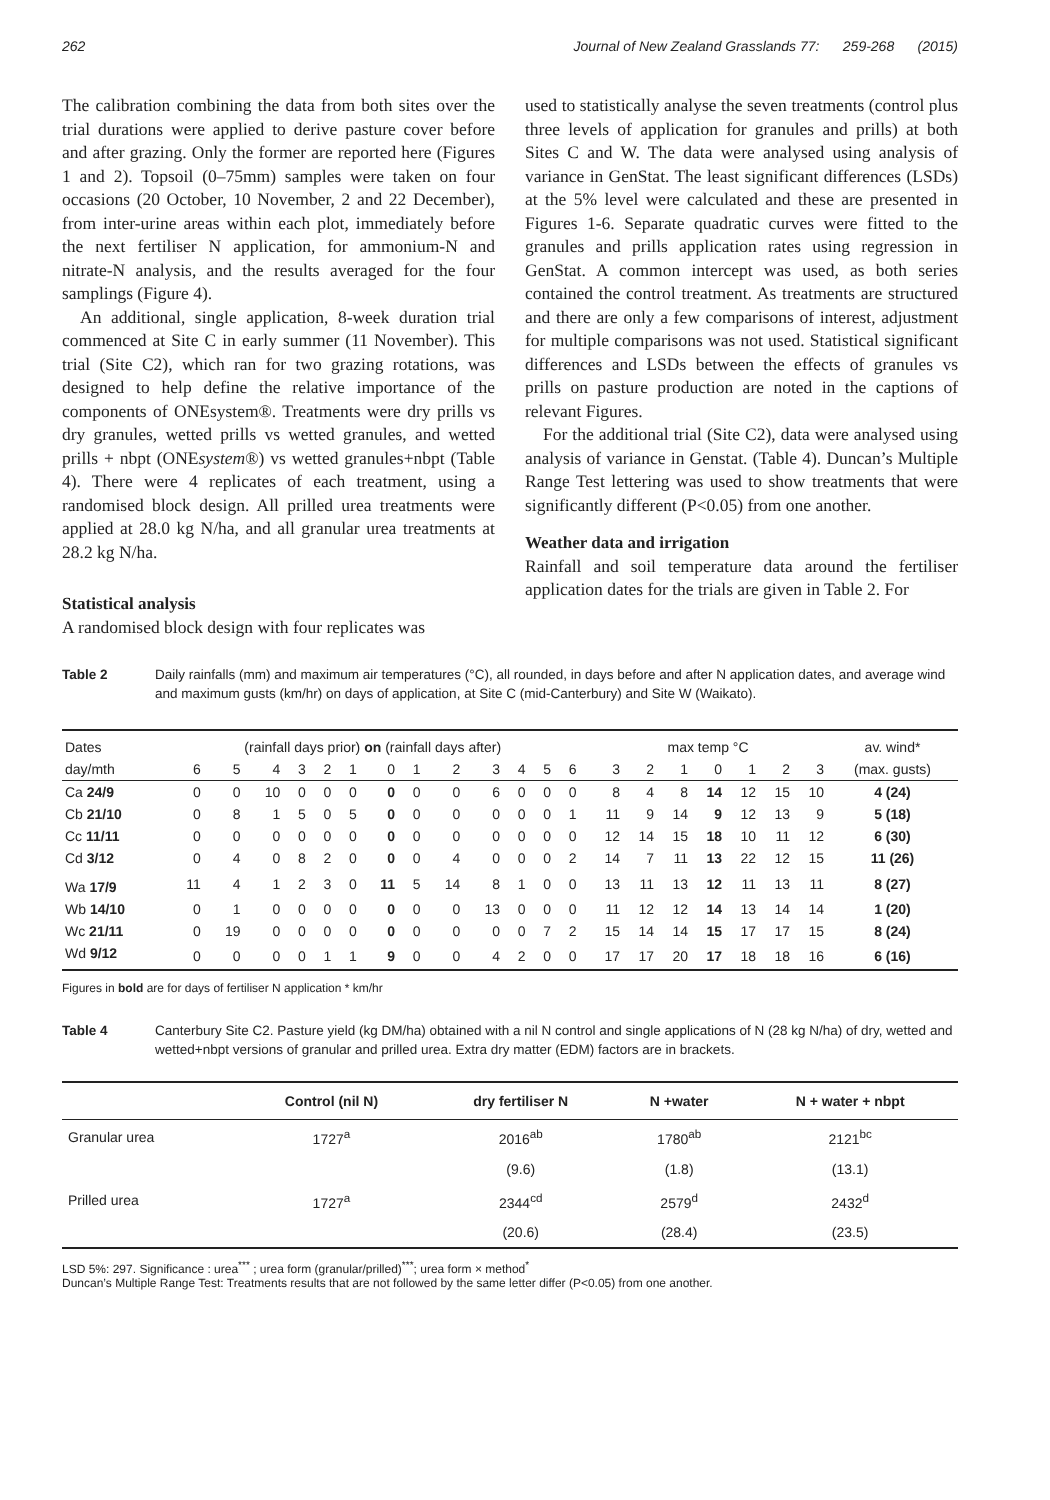262 Journal of New Zealand Grasslands 77: 259-268 (2015)
The calibration combining the data from both sites over the trial durations were applied to derive pasture cover before and after grazing. Only the former are reported here (Figures 1 and 2). Topsoil (0–75mm) samples were taken on four occasions (20 October, 10 November, 2 and 22 December), from inter-urine areas within each plot, immediately before the next fertiliser N application, for ammonium-N and nitrate-N analysis, and the results averaged for the four samplings (Figure 4).
An additional, single application, 8-week duration trial commenced at Site C in early summer (11 November). This trial (Site C2), which ran for two grazing rotations, was designed to help define the relative importance of the components of ONEsystem®. Treatments were dry prills vs dry granules, wetted prills vs wetted granules, and wetted prills + nbpt (ONEsystem®) vs wetted granules+nbpt (Table 4). There were 4 replicates of each treatment, using a randomised block design. All prilled urea treatments were applied at 28.0 kg N/ha, and all granular urea treatments at 28.2 kg N/ha.
Statistical analysis
A randomised block design with four replicates was
used to statistically analyse the seven treatments (control plus three levels of application for granules and prills) at both Sites C and W. The data were analysed using analysis of variance in GenStat. The least significant differences (LSDs) at the 5% level were calculated and these are presented in Figures 1-6. Separate quadratic curves were fitted to the granules and prills application rates using regression in GenStat. A common intercept was used, as both series contained the control treatment. As treatments are structured and there are only a few comparisons of interest, adjustment for multiple comparisons was not used. Statistical significant differences and LSDs between the effects of granules vs prills on pasture production are noted in the captions of relevant Figures.
For the additional trial (Site C2), data were analysed using analysis of variance in Genstat. (Table 4). Duncan’s Multiple Range Test lettering was used to show treatments that were significantly different (P<0.05) from one another.
Weather data and irrigation
Rainfall and soil temperature data around the fertiliser application dates for the trials are given in Table 2. For
Table 2 Daily rainfalls (mm) and maximum air temperatures (°C), all rounded, in days before and after N application dates, and average wind and maximum gusts (km/hr) on days of application, at Site C (mid-Canterbury) and Site W (Waikato).
| Dates | (rainfall days prior) on (rainfall days after) | | | | | | | | | | | | | | max temp °C | | | | | | | av. wind* |
| day/mth | 6 | 5 | 4 | 3 | 2 | 1 | 0 | 1 | 2 | 3 | 4 | 5 | 6 | | 3 | 2 | 1 | 0 | 1 | 2 | 3 | (max. gusts) |
| Ca 24/9 | 0 | 0 | 10 | 0 | 0 | 0 | 0 | 0 | 0 | 6 | 0 | 0 | 0 | | 8 | 4 | 8 | 14 | 12 | 15 | 10 | 4 (24) |
| Cb 21/10 | 0 | 8 | 1 | 5 | 0 | 5 | 0 | 0 | 0 | 0 | 0 | 0 | 1 | | 11 | 9 | 14 | 9 | 12 | 13 | 9 | 5 (18) |
| Cc 11/11 | 0 | 0 | 0 | 0 | 0 | 0 | 0 | 0 | 0 | 0 | 0 | 0 | 0 | | 12 | 14 | 15 | 18 | 10 | 11 | 12 | 6 (30) |
| Cd 3/12 | 0 | 4 | 0 | 8 | 2 | 0 | 0 | 0 | 4 | 0 | 0 | 0 | 2 | | 14 | 7 | 11 | 13 | 22 | 12 | 15 | 11 (26) |
| Wa 17/9 | 11 | 4 | 1 | 2 | 3 | 0 | 11 | 5 | 14 | 8 | 1 | 0 | 0 | | 13 | 11 | 13 | 12 | 11 | 13 | 11 | 8 (27) |
| Wb 14/10 | 0 | 1 | 0 | 0 | 0 | 0 | 0 | 0 | 0 | 13 | 0 | 0 | 0 | | 11 | 12 | 12 | 14 | 13 | 14 | 14 | 1 (20) |
| Wc 21/11 | 0 | 19 | 0 | 0 | 0 | 0 | 0 | 0 | 0 | 0 | 0 | 7 | 2 | | 15 | 14 | 14 | 15 | 17 | 17 | 15 | 8 (24) |
| Wd 9/12 | 0 | 0 | 0 | 0 | 1 | 1 | 9 | 0 | 0 | 4 | 2 | 0 | 0 | | 17 | 17 | 20 | 17 | 18 | 18 | 16 | 6 (16) |
Figures in bold are for days of fertiliser N application * km/hr
Table 4 Canterbury Site C2. Pasture yield (kg DM/ha) obtained with a nil N control and single applications of N (28 kg N/ha) of dry, wetted and wetted+nbpt versions of granular and prilled urea. Extra dry matter (EDM) factors are in brackets.
| | Control (nil N) | dry fertiliser N | N +water | N + water + nbpt |
| --- | --- | --- | --- | --- |
| Granular urea | 1727<sup>a</sup> | 2016<sup>ab</sup> | 1780<sup>ab</sup> | 2121<sup>bc</sup> |
| | | (9.6) | (1.8) | (13.1) |
| Prilled urea | 1727<sup>a</sup> | 2344<sup>cd</sup> | 2579<sup>d</sup> | 2432<sup>d</sup> |
| | | (20.6) | (28.4) | (23.5) |
LSD 5%: 297. Significance : urea<sup>***</sup> ; urea form (granular/prilled)<sup>***</sup>; urea form × method<sup>*</sup>
Duncan’s Multiple Range Test: Treatments results that are not followed by the same letter differ (P<0.05) from one another.